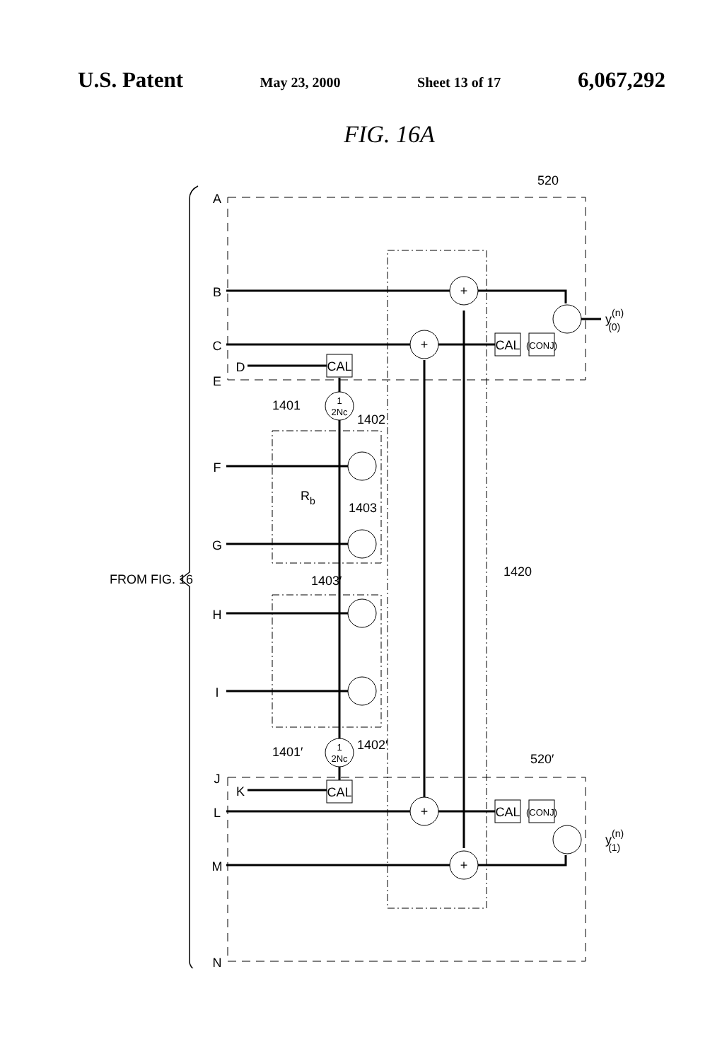U.S. Patent May 23, 2000 Sheet 13 of 17 6,067,292
FIG. 16A
A
B
C
D
E
F
G
H
I
J
K
L
M
N
+
+
+
+
CAL
CAL
CAL
(CONJ)
CAL
(CONJ)
1
2Nc
1
2Nc
520
520′
1401
1402
Rb
1403
1403′
1401′
1402′
1420
FROM FIG. 16
y(n)(0)
y(n)(1)